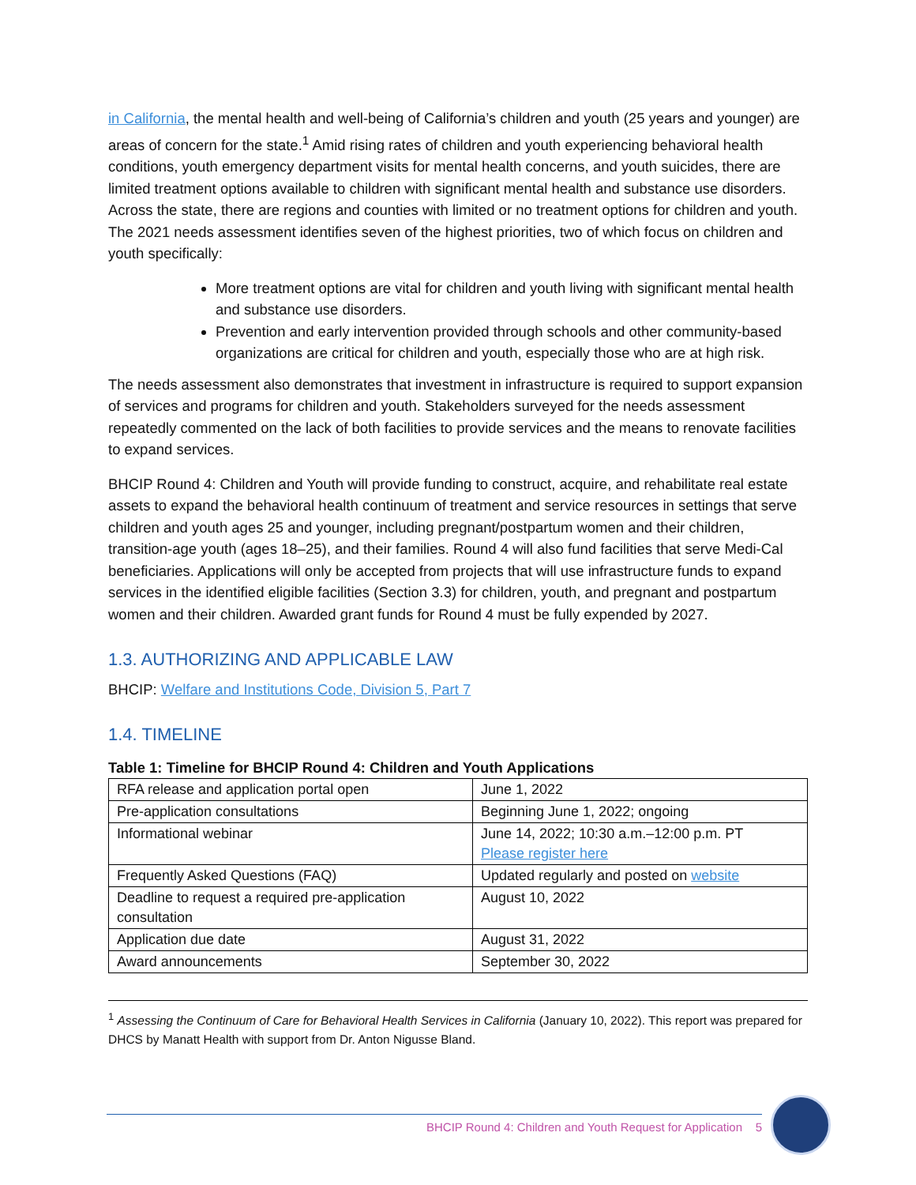in California, the mental health and well-being of California’s children and youth (25 years and younger) are areas of concern for the state.<sup>1</sup> Amid rising rates of children and youth experiencing behavioral health conditions, youth emergency department visits for mental health concerns, and youth suicides, there are limited treatment options available to children with significant mental health and substance use disorders. Across the state, there are regions and counties with limited or no treatment options for children and youth. The 2021 needs assessment identifies seven of the highest priorities, two of which focus on children and youth specifically:
More treatment options are vital for children and youth living with significant mental health and substance use disorders.
Prevention and early intervention provided through schools and other community-based organizations are critical for children and youth, especially those who are at high risk.
The needs assessment also demonstrates that investment in infrastructure is required to support expansion of services and programs for children and youth. Stakeholders surveyed for the needs assessment repeatedly commented on the lack of both facilities to provide services and the means to renovate facilities to expand services.
BHCIP Round 4: Children and Youth will provide funding to construct, acquire, and rehabilitate real estate assets to expand the behavioral health continuum of treatment and service resources in settings that serve children and youth ages 25 and younger, including pregnant/postpartum women and their children, transition-age youth (ages 18–25), and their families. Round 4 will also fund facilities that serve Medi-Cal beneficiaries. Applications will only be accepted from projects that will use infrastructure funds to expand services in the identified eligible facilities (Section 3.3) for children, youth, and pregnant and postpartum women and their children. Awarded grant funds for Round 4 must be fully expended by 2027.
1.3. AUTHORIZING AND APPLICABLE LAW
BHCIP: Welfare and Institutions Code, Division 5, Part 7
1.4. TIMELINE
Table 1: Timeline for BHCIP Round 4: Children and Youth Applications
| RFA release and application portal open | June 1, 2022 |
| Pre-application consultations | Beginning June 1, 2022; ongoing |
| Informational webinar | June 14, 2022; 10:30 a.m.–12:00 p.m. PT Please register here |
| Frequently Asked Questions (FAQ) | Updated regularly and posted on website |
| Deadline to request a required pre-application consultation | August 10, 2022 |
| Application due date | August 31, 2022 |
| Award announcements | September 30, 2022 |
<sup>1</sup> Assessing the Continuum of Care for Behavioral Health Services in California (January 10, 2022). This report was prepared for DHCS by Manatt Health with support from Dr. Anton Nigusse Bland.
BHCIP Round 4: Children and Youth Request for Application 5